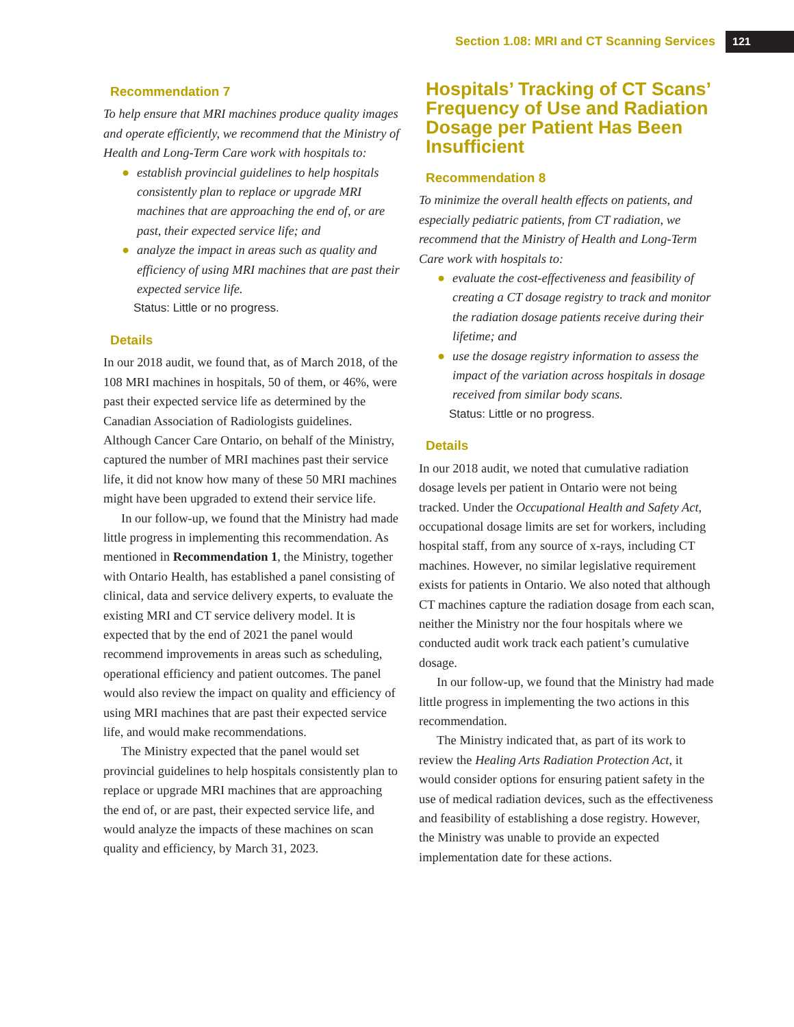Section 1.08: MRI and CT Scanning Services
121
Recommendation 7
To help ensure that MRI machines produce quality images and operate efficiently, we recommend that the Ministry of Health and Long-Term Care work with hospitals to:
● establish provincial guidelines to help hospitals consistently plan to replace or upgrade MRI machines that are approaching the end of, or are past, their expected service life; and
● analyze the impact in areas such as quality and efficiency of using MRI machines that are past their expected service life.
Status: Little or no progress.
Details
In our 2018 audit, we found that, as of March 2018, of the 108 MRI machines in hospitals, 50 of them, or 46%, were past their expected service life as determined by the Canadian Association of Radiologists guidelines. Although Cancer Care Ontario, on behalf of the Ministry, captured the number of MRI machines past their service life, it did not know how many of these 50 MRI machines might have been upgraded to extend their service life.
In our follow-up, we found that the Ministry had made little progress in implementing this recommendation. As mentioned in Recommendation 1, the Ministry, together with Ontario Health, has established a panel consisting of clinical, data and service delivery experts, to evaluate the existing MRI and CT service delivery model. It is expected that by the end of 2021 the panel would recommend improvements in areas such as scheduling, operational efficiency and patient outcomes. The panel would also review the impact on quality and efficiency of using MRI machines that are past their expected service life, and would make recommendations.
The Ministry expected that the panel would set provincial guidelines to help hospitals consistently plan to replace or upgrade MRI machines that are approaching the end of, or are past, their expected service life, and would analyze the impacts of these machines on scan quality and efficiency, by March 31, 2023.
Hospitals’ Tracking of CT Scans’ Frequency of Use and Radiation Dosage per Patient Has Been Insufficient
Recommendation 8
To minimize the overall health effects on patients, and especially pediatric patients, from CT radiation, we recommend that the Ministry of Health and Long-Term Care work with hospitals to:
● evaluate the cost-effectiveness and feasibility of creating a CT dosage registry to track and monitor the radiation dosage patients receive during their lifetime; and
● use the dosage registry information to assess the impact of the variation across hospitals in dosage received from similar body scans.
Status: Little or no progress.
Details
In our 2018 audit, we noted that cumulative radiation dosage levels per patient in Ontario were not being tracked. Under the Occupational Health and Safety Act, occupational dosage limits are set for workers, including hospital staff, from any source of x-rays, including CT machines. However, no similar legislative requirement exists for patients in Ontario. We also noted that although CT machines capture the radiation dosage from each scan, neither the Ministry nor the four hospitals where we conducted audit work track each patient’s cumulative dosage.
In our follow-up, we found that the Ministry had made little progress in implementing the two actions in this recommendation.
The Ministry indicated that, as part of its work to review the Healing Arts Radiation Protection Act, it would consider options for ensuring patient safety in the use of medical radiation devices, such as the effectiveness and feasibility of establishing a dose registry. However, the Ministry was unable to provide an expected implementation date for these actions.